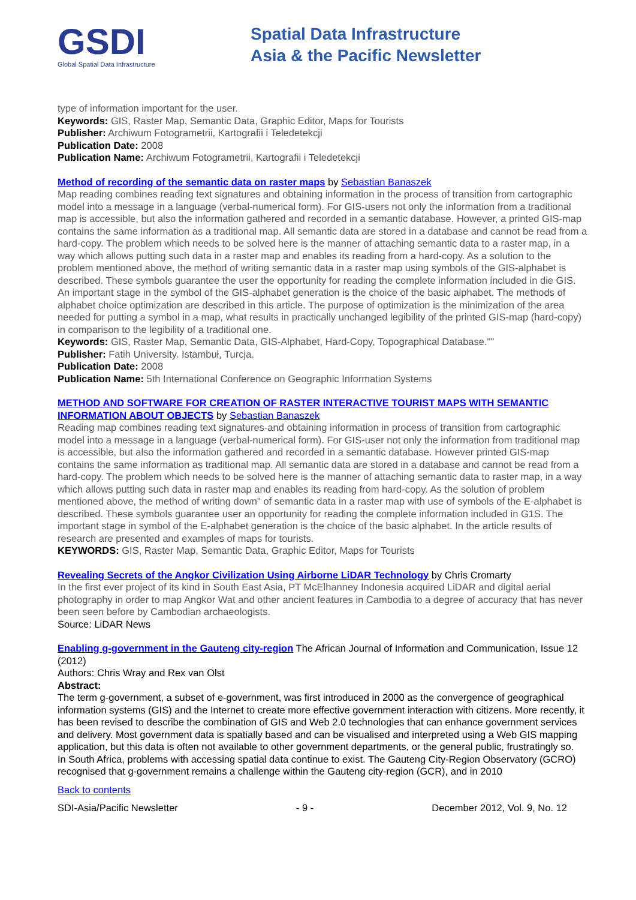GSDI
Global Spatial Data Infrastructure
Spatial Data Infrastructure
Asia & the Pacific Newsletter
type of information important for the user.
Keywords: GIS, Raster Map, Semantic Data, Graphic Editor, Maps for Tourists
Publisher: Archiwum Fotogrametrii, Kartografii i Teledetekcji
Publication Date: 2008
Publication Name: Archiwum Fotogrametrii, Kartografii i Teledetekcji
Method of recording of the semantic data on raster maps by Sebastian Banaszek
Map reading combines reading text signatures and obtaining information in the process of transition from cartographic model into a message in a language (verbal-numerical form). For GIS-users not only the information from a traditional map is accessible, but also the information gathered and recorded in a semantic database. However, a printed GIS-map contains the same information as a traditional map. All semantic data are stored in a database and cannot be read from a hard-copy. The problem which needs to be solved here is the manner of attaching semantic data to a raster map, in a way which allows putting such data in a raster map and enables its reading from a hard-copy. As a solution to the problem mentioned above, the method of writing semantic data in a raster map using symbols of the GIS-alphabet is described. These symbols guarantee the user the opportunity for reading the complete information included in die GIS. An important stage in the symbol of the GIS-alphabet generation is the choice of the basic alphabet. The methods of alphabet choice optimization are described in this article. The purpose of optimization is the minimization of the area needed for putting a symbol in a map, what results in practically unchanged legibility of the printed GIS-map (hard-copy) in comparison to the legibility of a traditional one.
Keywords: GIS, Raster Map, Semantic Data, GIS-Alphabet, Hard-Copy, Topographical Database.""
Publisher: Fatih University. Istambuł, Turcja.
Publication Date: 2008
Publication Name: 5th International Conference on Geographic Information Systems
METHOD AND SOFTWARE FOR CREATION OF RASTER INTERACTIVE TOURIST MAPS WITH SEMANTIC INFORMATION ABOUT OBJECTS by Sebastian Banaszek
Reading map combines reading text signatures-and obtaining information in process of transition from cartographic model into a message in a language (verbal-numerical form). For GIS-user not only the information from traditional map is accessible, but also the information gathered and recorded in a semantic database. However printed GIS-map contains the same information as traditional map. All semantic data are stored in a database and cannot be read from a hard-copy. The problem which needs to be solved here is the manner of attaching semantic data to raster map, in a way which allows putting such data in raster map and enables its reading from hard-copy. As the solution of problem mentioned above, the method of writing down" of semantic data in a raster map with use of symbols of the E-alphabet is described. These symbols guarantee user an opportunity for reading the complete information included in G1S. The important stage in symbol of the E-alphabet generation is the choice of the basic alphabet. In the article results of research are presented and examples of maps for tourists.
KEYWORDS: GIS, Raster Map, Semantic Data, Graphic Editor, Maps for Tourists
Revealing Secrets of the Angkor Civilization Using Airborne LiDAR Technology by Chris Cromarty
In the first ever project of its kind in South East Asia, PT McElhanney Indonesia acquired LiDAR and digital aerial photography in order to map Angkor Wat and other ancient features in Cambodia to a degree of accuracy that has never been seen before by Cambodian archaeologists.
Source: LiDAR News
Enabling g-government in the Gauteng city-region The African Journal of Information and Communication, Issue 12 (2012)
Authors: Chris Wray and Rex van Olst
Abstract:
The term g-government, a subset of e-government, was first introduced in 2000 as the convergence of geographical information systems (GIS) and the Internet to create more effective government interaction with citizens. More recently, it has been revised to describe the combination of GIS and Web 2.0 technologies that can enhance government services and delivery. Most government data is spatially based and can be visualised and interpreted using a Web GIS mapping application, but this data is often not available to other government departments, or the general public, frustratingly so.
In South Africa, problems with accessing spatial data continue to exist. The Gauteng City-Region Observatory (GCRO) recognised that g-government remains a challenge within the Gauteng city-region (GCR), and in 2010
Back to contents
SDI-Asia/Pacific Newsletter - 9 - December 2012, Vol. 9, No. 12